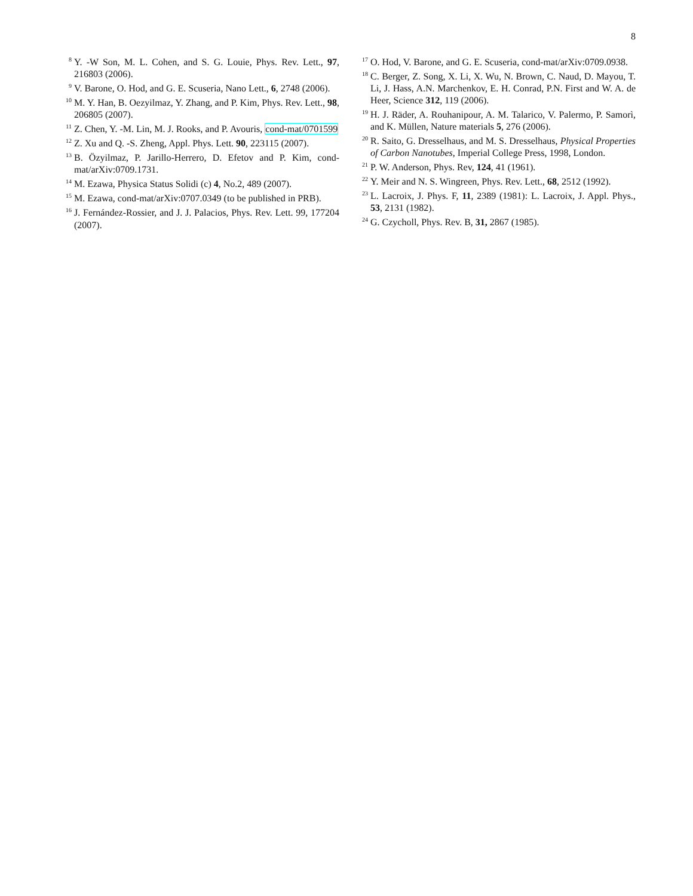8
<sup>8</sup> Y. -W Son, M. L. Cohen, and S. G. Louie, Phys. Rev. Lett., 97, 216803 (2006).
<sup>9</sup> V. Barone, O. Hod, and G. E. Scuseria, Nano Lett., 6, 2748 (2006).
<sup>10</sup> M. Y. Han, B. Oezyilmaz, Y. Zhang, and P. Kim, Phys. Rev. Lett., 98, 206805 (2007).
<sup>11</sup> Z. Chen, Y. -M. Lin, M. J. Rooks, and P. Avouris, cond-mat/0701599
<sup>12</sup> Z. Xu and Q. -S. Zheng, Appl. Phys. Lett. 90, 223115 (2007).
<sup>13</sup>B. Özyilmaz, P. Jarillo-Herrero, D. Efetov and P. Kim, cond-mat/arXiv:0709.1731.
<sup>14</sup> M. Ezawa, Physica Status Solidi (c) 4, No.2, 489 (2007).
<sup>15</sup> M. Ezawa, cond-mat/arXiv:0707.0349 (to be published in PRB).
<sup>16</sup> J. Fernández-Rossier, and J. J. Palacios, Phys. Rev. Lett. 99, 177204 (2007).
<sup>17</sup>O. Hod, V. Barone, and G. E. Scuseria, cond-mat/arXiv:0709.0938.
<sup>18</sup>C. Berger, Z. Song, X. Li, X. Wu, N. Brown, C. Naud, D. Mayou, T. Li, J. Hass, A.N. Marchenkov, E. H. Conrad, P.N. First and W. A. de Heer, Science 312, 119 (2006).
<sup>19</sup>H. J. Räder, A. Rouhanipour, A. M. Talarico, V. Palermo, P. Samorì, and K. Müllen, Nature materials 5, 276 (2006).
<sup>20</sup> R. Saito, G. Dresselhaus, and M. S. Dresselhaus, Physical Properties of Carbon Nanotubes, Imperial College Press, 1998, London.
<sup>21</sup>P. W. Anderson, Phys. Rev, 124, 41 (1961).
<sup>22</sup> Y. Meir and N. S. Wingreen, Phys. Rev. Lett., 68, 2512 (1992).
<sup>23</sup> L. Lacroix, J. Phys. F, 11, 2389 (1981): L. Lacroix, J. Appl. Phys., 53, 2131 (1982).
<sup>24</sup> G. Czycholl, Phys. Rev. B, 31, 2867 (1985).